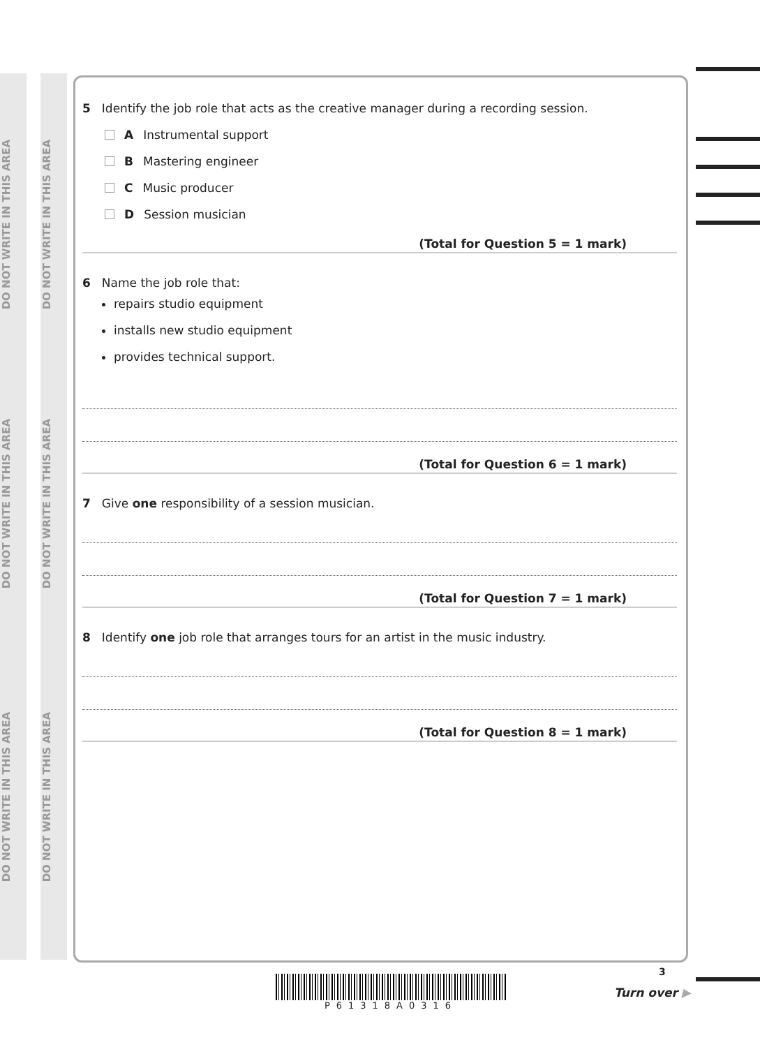DO NOT WRITE IN THIS AREA
DO NOT WRITE IN THIS AREA
DO NOT WRITE IN THIS AREA
DO NOT WRITE IN THIS AREA
DO NOT WRITE IN THIS AREA
DO NOT WRITE IN THIS AREA
5 Identify the job role that acts as the creative manager during a recording session.
A Instrumental support
B Mastering engineer
C Music producer
D Session musician
(Total for Question 5 = 1 mark)
6 Name the job role that:
repairs studio equipment
installs new studio equipment
provides technical support.
(Total for Question 6 = 1 mark)
7 Give one responsibility of a session musician.
(Total for Question 7 = 1 mark)
8 Identify one job role that arranges tours for an artist in the music industry.
(Total for Question 8 = 1 mark)
P61318A0316
3
Turn over ▶